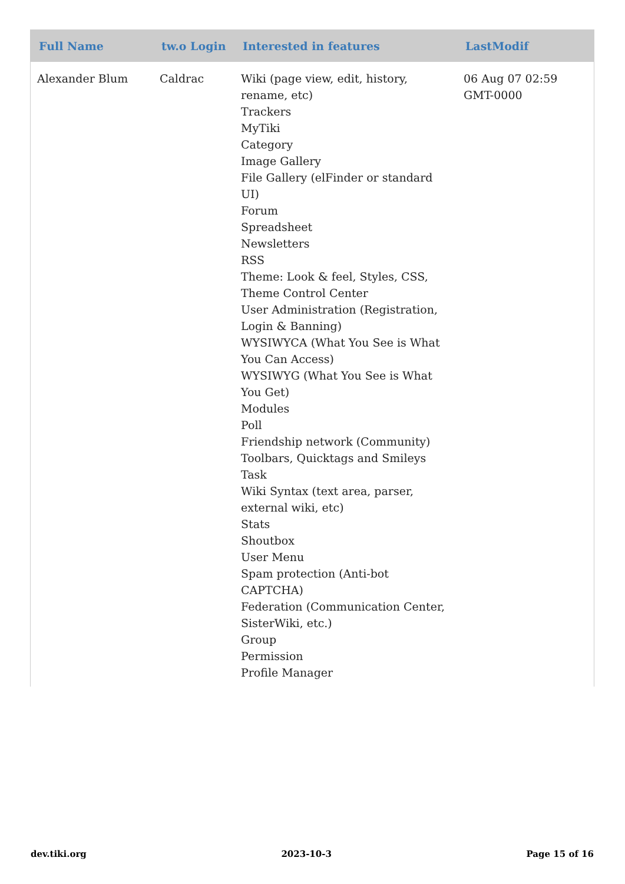| Full Name | tw.o Login | Interested in features | LastModif |
| --- | --- | --- | --- |
| Alexander Blum | Caldrac | Wiki (page view, edit, history, rename, etc) Trackers MyTiki Category Image Gallery File Gallery (elFinder or standard UI) Forum Spreadsheet Newsletters RSS Theme: Look & feel, Styles, CSS, Theme Control Center User Administration (Registration, Login & Banning) WYSIWYCA (What You See is What You Can Access) WYSIWYG (What You See is What You Get) Modules Poll Friendship network (Community) Toolbars, Quicktags and Smileys Task Wiki Syntax (text area, parser, external wiki, etc) Stats Shoutbox User Menu Spam protection (Anti-bot CAPTCHA) Federation (Communication Center, SisterWiki, etc.) Group Permission Profile Manager | 06 Aug 07 02:59 GMT-0000 |
dev.tiki.org 2023-10-3 Page 15 of 16